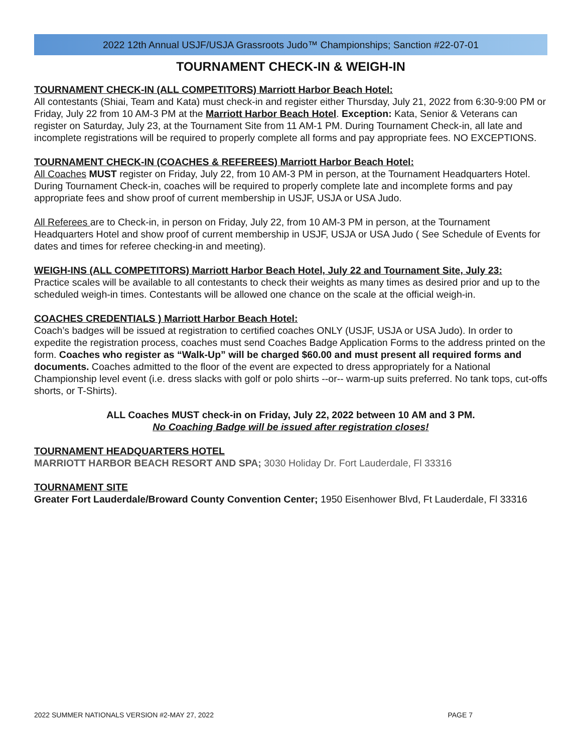2022 12th Annual USJF/USJA Grassroots Judo™ Championships; Sanction #22-07-01
TOURNAMENT CHECK-IN & WEIGH-IN
TOURNAMENT CHECK-IN (ALL COMPETITORS) Marriott Harbor Beach Hotel:
All contestants (Shiai, Team and Kata) must check-in and register either Thursday, July 21, 2022 from 6:30-9:00 PM or Friday, July 22 from 10 AM-3 PM at the Marriott Harbor Beach Hotel. Exception: Kata, Senior & Veterans can register on Saturday, July 23, at the Tournament Site from 11 AM-1 PM. During Tournament Check-in, all late and incomplete registrations will be required to properly complete all forms and pay appropriate fees. NO EXCEPTIONS.
TOURNAMENT CHECK-IN (COACHES & REFEREES) Marriott Harbor Beach Hotel:
All Coaches MUST register on Friday, July 22, from 10 AM-3 PM in person, at the Tournament Headquarters Hotel. During Tournament Check-in, coaches will be required to properly complete late and incomplete forms and pay appropriate fees and show proof of current membership in USJF, USJA or USA Judo.
All Referees are to Check-in, in person on Friday, July 22, from 10 AM-3 PM in person, at the Tournament Headquarters Hotel and show proof of current membership in USJF, USJA or USA Judo ( See Schedule of Events for dates and times for referee checking-in and meeting).
WEIGH-INS (ALL COMPETITORS) Marriott Harbor Beach Hotel, July 22 and Tournament Site, July 23:
Practice scales will be available to all contestants to check their weights as many times as desired prior and up to the scheduled weigh-in times. Contestants will be allowed one chance on the scale at the official weigh-in.
COACHES CREDENTIALS ) Marriott Harbor Beach Hotel:
Coach’s badges will be issued at registration to certified coaches ONLY (USJF, USJA or USA Judo). In order to expedite the registration process, coaches must send Coaches Badge Application Forms to the address printed on the form. Coaches who register as “Walk-Up” will be charged $60.00 and must present all required forms and documents. Coaches admitted to the floor of the event are expected to dress appropriately for a National Championship level event (i.e. dress slacks with golf or polo shirts --or-- warm-up suits preferred. No tank tops, cut-offs shorts, or T-Shirts).
ALL Coaches MUST check-in on Friday, July 22, 2022 between 10 AM and 3 PM.
No Coaching Badge will be issued after registration closes!
TOURNAMENT HEADQUARTERS HOTEL
MARRIOTT HARBOR BEACH RESORT AND SPA; 3030 Holiday Dr. Fort Lauderdale, Fl 33316
TOURNAMENT SITE
Greater Fort Lauderdale/Broward County Convention Center; 1950 Eisenhower Blvd, Ft Lauderdale, Fl 33316
2022 SUMMER NATIONALS VERSION #2-MAY 27, 2022 PAGE 7